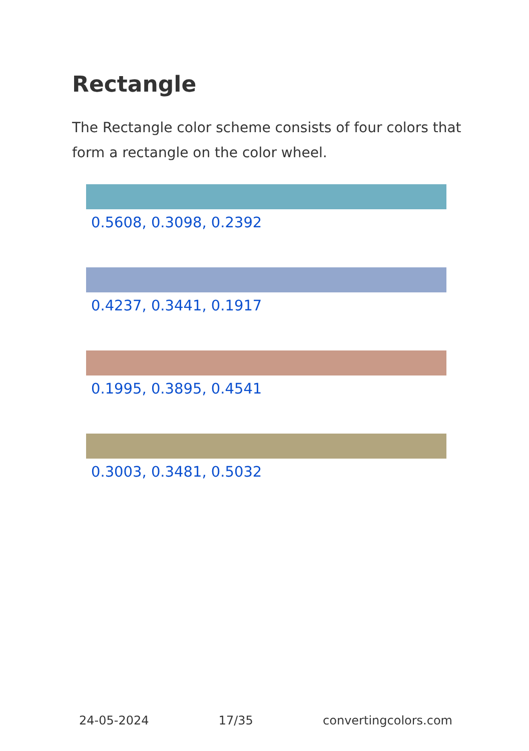Rectangle
The Rectangle color scheme consists of four colors that form a rectangle on the color wheel.
0.5608, 0.3098, 0.2392
0.4237, 0.3441, 0.1917
0.1995, 0.3895, 0.4541
0.3003, 0.3481, 0.5032
24-05-2024 17/35 convertingcolors.com